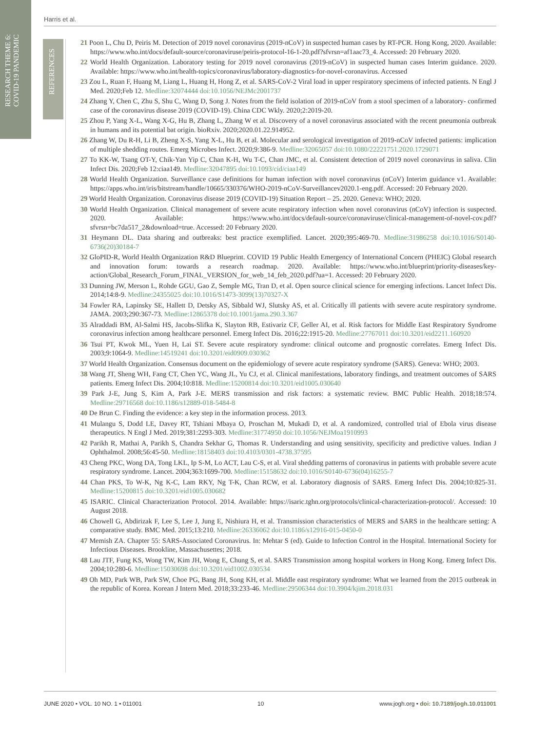RESEARCH THEME 6:
COVID-19 PANDEMIC
REFERENCES
Harris et al.
21 Poon L, Chu D, Peiris M. Detection of 2019 novel coronavirus (2019-nCoV) in suspected human cases by RT-PCR. Hong Kong, 2020. Available: https://www.who.int/docs/default-source/coronaviruse/peiris-protocol-16-1-20.pdf?sfvrsn=af1aac73_4. Accessed: 20 February 2020.
22 World Health Organization. Laboratory testing for 2019 novel coronavirus (2019-nCoV) in suspected human cases Interim guidance. 2020. Available: https://www.who.int/health-topics/coronavirus/laboratory-diagnostics-for-novel-coronavirus. Accessed
23 Zou L, Ruan F, Huang M, Liang L, Huang H, Hong Z, et al. SARS-CoV-2 Viral load in upper respiratory specimens of infected patients. N Engl J Med. 2020;Feb 12. Medline:32074444 doi:10.1056/NEJMc2001737
24 Zhang Y, Chen C, Zhu S, Shu C, Wang D, Song J. Notes from the field isolation of 2019-nCoV from a stool specimen of a laboratory- confirmed case of the coronavirus disease 2019 (COVID-19). China CDC Wkly. 2020;2:2019-20.
25 Zhou P, Yang X-L, Wang X-G, Hu B, Zhang L, Zhang W et al. Discovery of a novel coronavirus associated with the recent pneumonia outbreak in humans and its potential bat origin. bioRxiv. 2020;2020.01.22.914952.
26 Zhang W, Du R-H, Li B, Zheng X-S, Yang X-L, Hu B, et al. Molecular and serological investigation of 2019-nCoV infected patients: implication of multiple shedding routes. Emerg Microbes Infect. 2020;9:386-9. Medline:32065057 doi:10.1080/22221751.2020.1729071
27 To KK-W, Tsang OT-Y, Chik-Yan Yip C, Chan K-H, Wu T-C, Chan JMC, et al. Consistent detection of 2019 novel coronavirus in saliva. Clin Infect Dis. 2020;Feb 12:ciaa149. Medline:32047895 doi:10.1093/cid/ciaa149
28 World Health Organization. Surveillance case definitions for human infection with novel coronavirus (nCoV) Interim guidance v1. Available: https://apps.who.int/iris/bitstream/handle/10665/330376/WHO-2019-nCoV-Surveillancev2020.1-eng.pdf. Accessed: 20 February 2020.
29 World Health Organization. Coronavirus disease 2019 (COVID-19) Situation Report – 25. 2020. Geneva: WHO; 2020.
30 World Health Organization. Clinical management of severe acute respiratory infection when novel coronavirus (nCoV) infection is suspected. 2020. Available: https://www.who.int/docs/default-source/coronaviruse/clinical-management-of-novel-cov.pdf?sfvrsn=bc7da517_2&download=true. Accessed: 20 February 2020.
31 Heymann DL. Data sharing and outbreaks: best practice exemplified. Lancet. 2020;395:469-70. Medline:31986258 doi:10.1016/S0140-6736(20)30184-7
32 GloPID-R, World Health Organization R&D Blueprint. COVID 19 Public Health Emergency of International Concern (PHEIC) Global research and innovation forum: towards a research roadmap. 2020. Available: https://www.who.int/blueprint/priority-diseases/key-action/Global_Research_Forum_FINAL_VERSION_for_web_14_feb_2020.pdf?ua=1. Accessed: 20 February 2020.
33 Dunning JW, Merson L, Rohde GGU, Gao Z, Semple MG, Tran D, et al. Open source clinical science for emerging infections. Lancet Infect Dis. 2014;14:8-9. Medline:24355025 doi:10.1016/S1473-3099(13)70327-X
34 Fowler RA, Lapinsky SE, Hallett D, Detsky AS, Sibbald WJ, Slutsky AS, et al. Critically ill patients with severe acute respiratory syndrome. JAMA. 2003;290:367-73. Medline:12865378 doi:10.1001/jama.290.3.367
35 Alraddadi BM, Al-Salmi HS, Jacobs-Slifka K, Slayton RB, Estivariz CF, Geller AI, et al. Risk factors for Middle East Respiratory Syndrome coronavirus infection among healthcare personnel. Emerg Infect Dis. 2016;22:1915-20. Medline:27767011 doi:10.3201/eid2211.160920
36 Tsui PT, Kwok ML, Yuen H, Lai ST. Severe acute respiratory syndrome: clinical outcome and prognostic correlates. Emerg Infect Dis. 2003;9:1064-9. Medline:14519241 doi:10.3201/eid0909.030362
37 World Health Organization. Consensus document on the epidemiology of severe acute respiratory syndrome (SARS). Geneva: WHO; 2003.
38 Wang JT, Sheng WH, Fang CT, Chen YC, Wang JL, Yu CJ, et al. Clinical manifestations, laboratory findings, and treatment outcomes of SARS patients. Emerg Infect Dis. 2004;10:818. Medline:15200814 doi:10.3201/eid1005.030640
39 Park J-E, Jung S, Kim A, Park J-E. MERS transmission and risk factors: a systematic review. BMC Public Health. 2018;18:574. Medline:29716568 doi:10.1186/s12889-018-5484-8
40 De Brun C. Finding the evidence: a key step in the information process. 2013.
41 Mulangu S, Dodd LE, Davey RT, Tshiani Mbaya O, Proschan M, Mukadi D, et al. A randomized, controlled trial of Ebola virus disease therapeutics. N Engl J Med. 2019;381:2293-303. Medline:31774950 doi:10.1056/NEJMoa1910993
42 Parikh R, Mathai A, Parikh S, Chandra Sekhar G, Thomas R. Understanding and using sensitivity, specificity and predictive values. Indian J Ophthalmol. 2008;56:45-50. Medline:18158403 doi:10.4103/0301-4738.37595
43 Cheng PKC, Wong DA, Tong LKL, Ip S-M, Lo ACT, Lau C-S, et al. Viral shedding patterns of coronavirus in patients with probable severe acute respiratory syndrome. Lancet. 2004;363:1699-700. Medline:15158632 doi:10.1016/S0140-6736(04)16255-7
44 Chan PKS, To W-K, Ng K-C, Lam RKY, Ng T-K, Chan RCW, et al. Laboratory diagnosis of SARS. Emerg Infect Dis. 2004;10:825-31. Medline:15200815 doi:10.3201/eid1005.030682
45 ISARIC. Clinical Characterization Protocol. 2014. Available: https://isaric.tghn.org/protocols/clinical-characterization-protocol/. Accessed: 10 August 2018.
46 Chowell G, Abdirizak F, Lee S, Lee J, Jung E, Nishiura H, et al. Transmission characteristics of MERS and SARS in the healthcare setting: A comparative study. BMC Med. 2015;13:210. Medline:26336062 doi:10.1186/s12916-015-0450-0
47 Memish ZA. Chapter 55: SARS-Associated Coronavirus. In: Mehtar S (ed). Guide to Infection Control in the Hospital. International Society for Infectious Diseases. Brookline, Massachusettes; 2018.
48 Lau JTF, Fung KS, Wong TW, Kim JH, Wong E, Chung S, et al. SARS Transmission among hospital workers in Hong Kong. Emerg Infect Dis. 2004;10:280-6. Medline:15030698 doi:10.3201/eid1002.030534
49 Oh MD, Park WB, Park SW, Choe PG, Bang JH, Song KH, et al. Middle east respiratory syndrome: What we learned from the 2015 outbreak in the republic of Korea. Korean J Intern Med. 2018;33:233-46. Medline:29506344 doi:10.3904/kjim.2018.031
JUNE 2020 • VOL. 10 NO. 1 • 011001 10 www.jogh.org • doi: 10.7189/jogh.10.011001